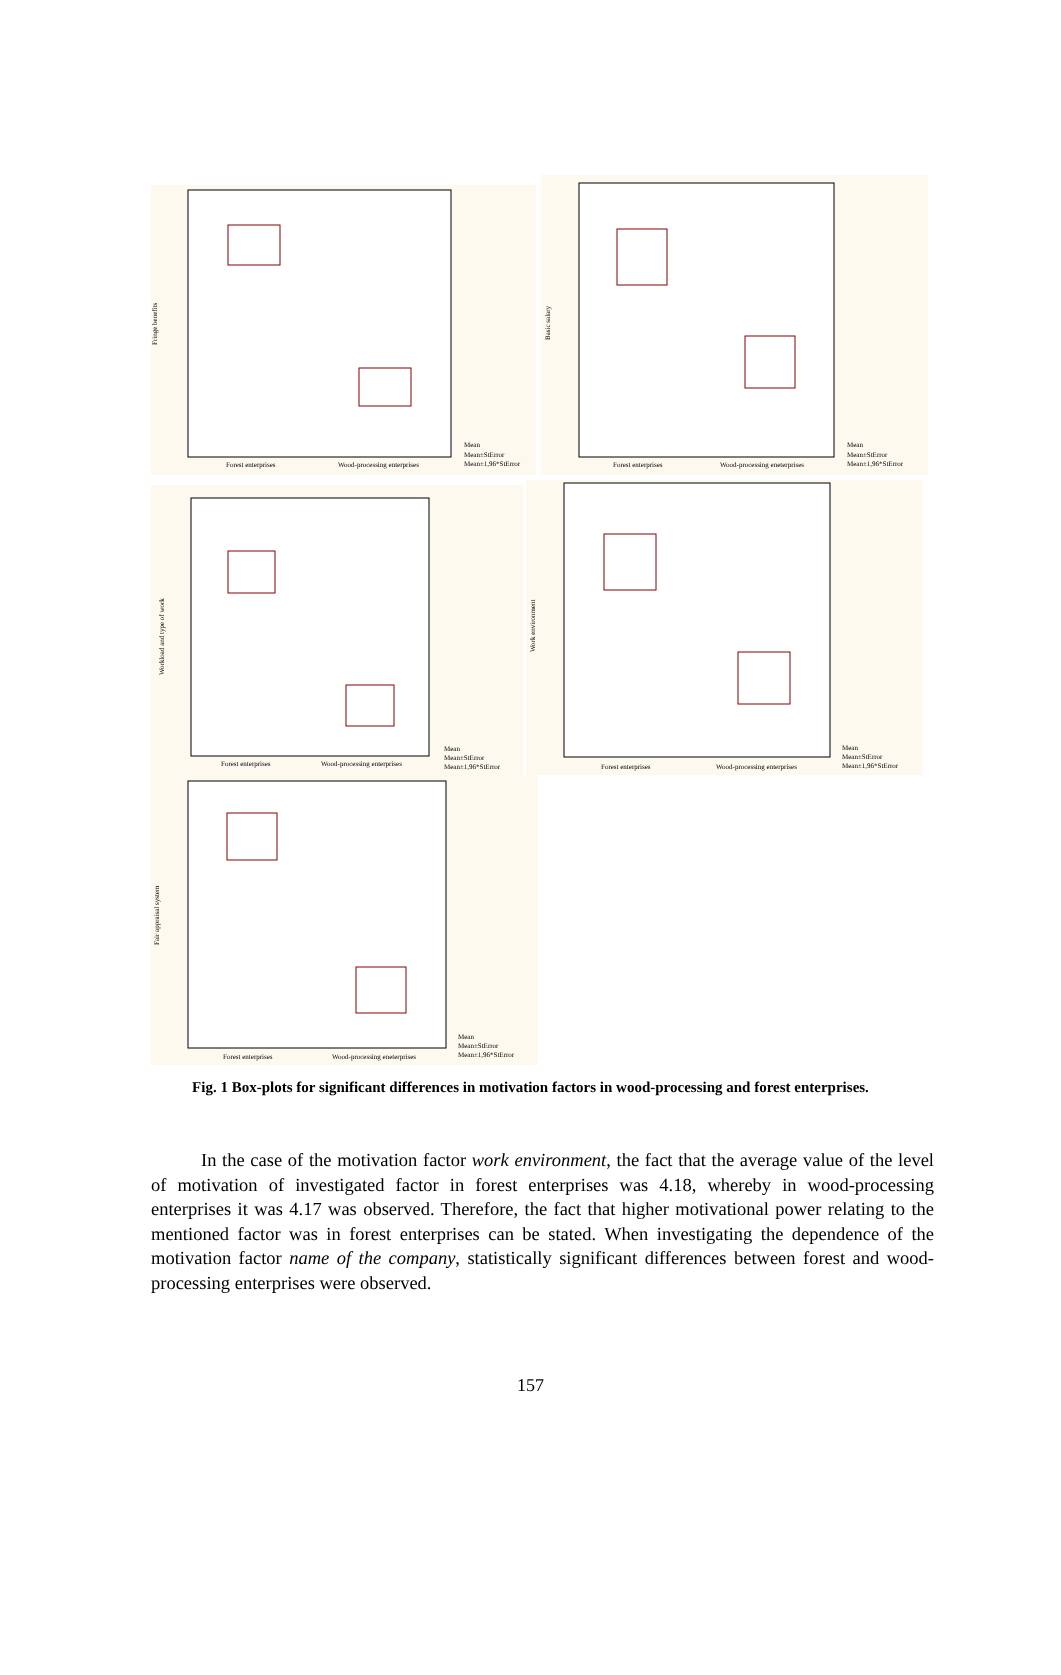Fringe benefits
Forest enterprises
Wood-processing enterprises
Mean
Mean±StError
Mean±1,96*StError
Basic salary
Forest enterprises
Wood-processing eneterprises
Mean
Mean±StError
Mean±1,96*StError
Workload and type of work
Forest enterprises
Wood-processing enterprises
Mean
Mean±StError
Mean±1,96*StError
Work environment
Forest enterprises
Wood-processing enterprises
Mean
Mean±StError
Mean±1,96*StError
Fair appraisal system
Forest enterprises
Wood-processing eneterprises
Mean
Mean±StError
Mean±1,96*StError
Fig. 1 Box-plots for significant differences in motivation factors in wood-processing and forest enterprises.
In the case of the motivation factor work environment, the fact that the average value of the level of motivation of investigated factor in forest enterprises was 4.18, whereby in wood-processing enterprises it was 4.17 was observed. Therefore, the fact that higher motivational power relating to the mentioned factor was in forest enterprises can be stated. When investigating the dependence of the motivation factor name of the company, statistically significant differences between forest and wood-processing enterprises were observed.
157